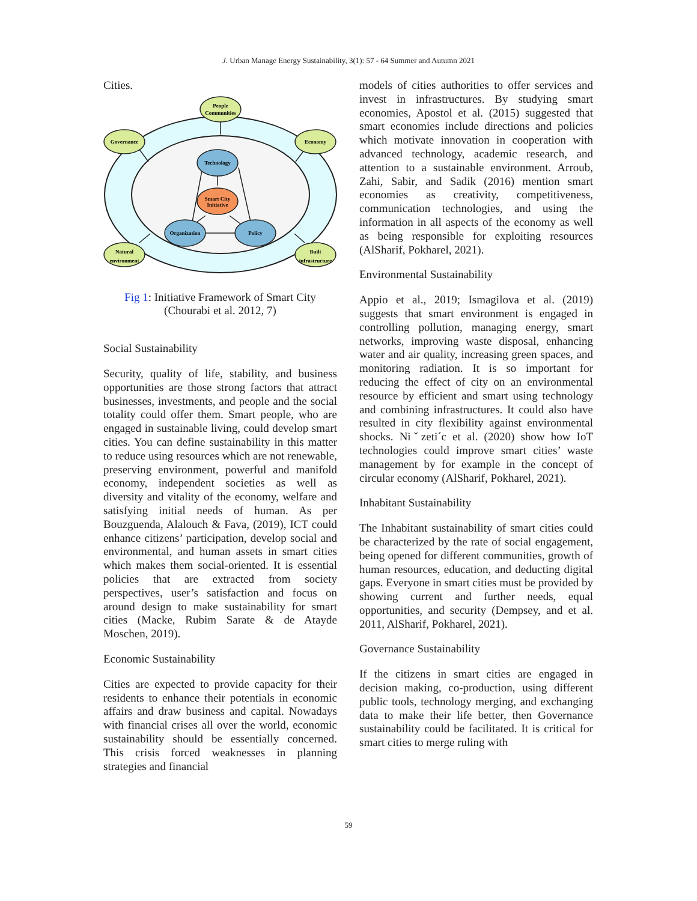J. Urban Manage Energy Sustainability, 3(1): 57 - 64 Summer and Autumn 2021
Cities.
People
Communities
Governance
Economy
Natural
environment
Built
infrastructure
Technology
Smart City
Initiative
Organization
Policy
Fig 1: Initiative Framework of Smart City
(Chourabi et al. 2012, 7)
Social Sustainability
Security, quality of life, stability, and business opportunities are those strong factors that attract businesses, investments, and people and the social totality could offer them. Smart people, who are engaged in sustainable living, could develop smart cities. You can define sustainability in this matter to reduce using resources which are not renewable, preserving environment, powerful and manifold economy, independent societies as well as diversity and vitality of the economy, welfare and satisfying initial needs of human. As per Bouzguenda, Alalouch & Fava, (2019), ICT could enhance citizens’ participation, develop social and environmental, and human assets in smart cities which makes them social-oriented. It is essential policies that are extracted from society perspectives, user’s satisfaction and focus on around design to make sustainability for smart cities (Macke, Rubim Sarate & de Atayde Moschen, 2019).
Economic Sustainability
Cities are expected to provide capacity for their residents to enhance their potentials in economic affairs and draw business and capital. Nowadays with financial crises all over the world, economic sustainability should be essentially concerned. This crisis forced weaknesses in planning strategies and financial
models of cities authorities to offer services and invest in infrastructures. By studying smart economies, Apostol et al. (2015) suggested that smart economies include directions and policies which motivate innovation in cooperation with advanced technology, academic research, and attention to a sustainable environment. Arroub, Zahi, Sabir, and Sadik (2016) mention smart economies as creativity, competitiveness, communication technologies, and using the information in all aspects of the economy as well as being responsible for exploiting resources (AlSharif, Pokharel, 2021).
Environmental Sustainability
Appio et al., 2019; Ismagilova et al. (2019) suggests that smart environment is engaged in controlling pollution, managing energy, smart networks, improving waste disposal, enhancing water and air quality, increasing green spaces, and monitoring radiation. It is so important for reducing the effect of city on an environmental resource by efficient and smart using technology and combining infrastructures. It could also have resulted in city flexibility against environmental shocks. Niˇzeti´c et al. (2020) show how IoT technologies could improve smart cities’ waste management by for example in the concept of circular economy (AlSharif, Pokharel, 2021).
Inhabitant Sustainability
The Inhabitant sustainability of smart cities could be characterized by the rate of social engagement, being opened for different communities, growth of human resources, education, and deducting digital gaps. Everyone in smart cities must be provided by showing current and further needs, equal opportunities, and security (Dempsey, and et al. 2011, AlSharif, Pokharel, 2021).
Governance Sustainability
If the citizens in smart cities are engaged in decision making, co-production, using different public tools, technology merging, and exchanging data to make their life better, then Governance sustainability could be facilitated. It is critical for smart cities to merge ruling with
59